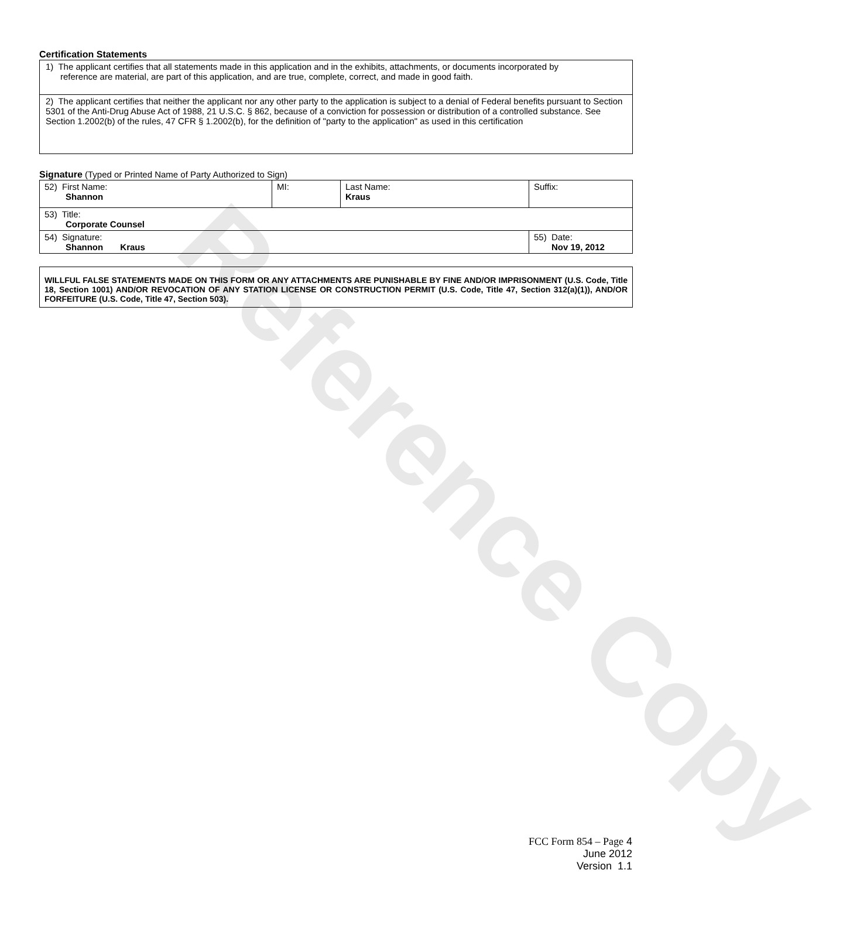Reference Copy
Certification Statements
| 1) The applicant certifies that all statements made in this application and in the exhibits, attachments, or documents incorporated by reference are material, are part of this application, and are true, complete, correct, and made in good faith. |
| 2) The applicant certifies that neither the applicant nor any other party to the application is subject to a denial of Federal benefits pursuant to Section 5301 of the Anti-Drug Abuse Act of 1988, 21 U.S.C. § 862, because of a conviction for possession or distribution of a controlled substance. See Section 1.2002(b) of the rules, 47 CFR § 1.2002(b), for the definition of "party to the application" as used in this certification |
Signature (Typed or Printed Name of Party Authorized to Sign)
| 52) First Name: Shannon | MI: | Last Name: Kraus | Suffix: |
| 53) Title: Corporate Counsel | | | |
| 54) Signature: Shannon Kraus | | | 55) Date: Nov 19, 2012 |
WILLFUL FALSE STATEMENTS MADE ON THIS FORM OR ANY ATTACHMENTS ARE PUNISHABLE BY FINE AND/OR IMPRISONMENT (U.S. Code, Title 18, Section 1001) AND/OR REVOCATION OF ANY STATION LICENSE OR CONSTRUCTION PERMIT (U.S. Code, Title 47, Section 312(a)(1)), AND/OR FORFEITURE (U.S. Code, Title 47, Section 503).
FCC Form 854 – Page 4
June 2012
Version 1.1